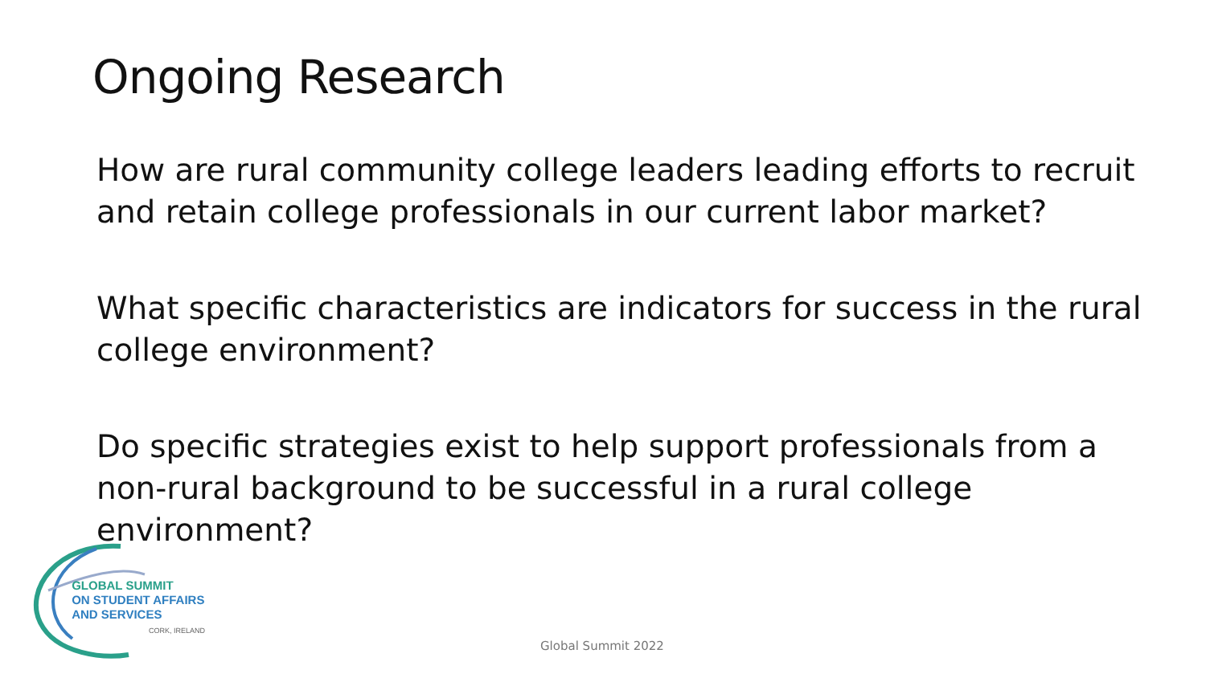Ongoing Research
How are rural community college leaders leading efforts to recruit and retain college professionals in our current labor market?
What specific characteristics are indicators for success in the rural college environment?
Do specific strategies exist to help support professionals from a non-rural background to be successful in a rural college environment?
GLOBAL SUMMIT
ON STUDENT AFFAIRS
AND SERVICES
CORK, IRELAND
Global Summit 2022